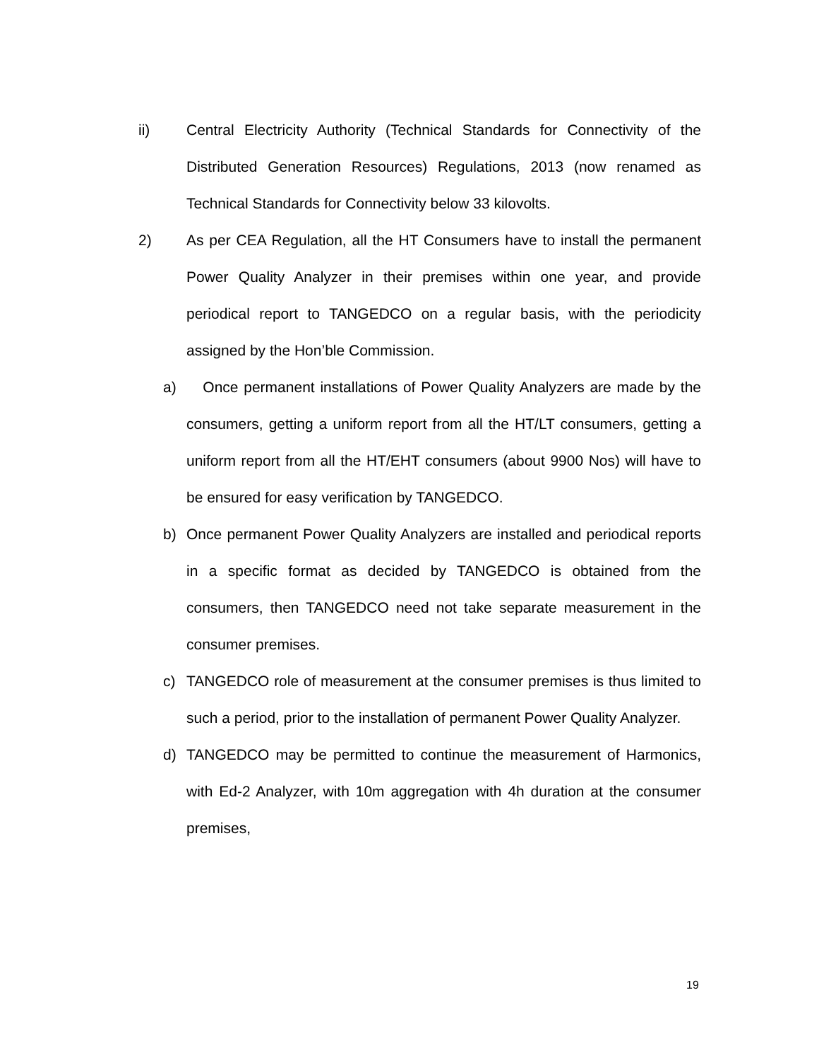ii) Central Electricity Authority (Technical Standards for Connectivity of the Distributed Generation Resources) Regulations, 2013 (now renamed as Technical Standards for Connectivity below 33 kilovolts.
2) As per CEA Regulation, all the HT Consumers have to install the permanent Power Quality Analyzer in their premises within one year, and provide periodical report to TANGEDCO on a regular basis, with the periodicity assigned by the Hon’ble Commission.
a) Once permanent installations of Power Quality Analyzers are made by the consumers, getting a uniform report from all the HT/LT consumers, getting a uniform report from all the HT/EHT consumers (about 9900 Nos) will have to be ensured for easy verification by TANGEDCO.
b) Once permanent Power Quality Analyzers are installed and periodical reports in a specific format as decided by TANGEDCO is obtained from the consumers, then TANGEDCO need not take separate measurement in the consumer premises.
c) TANGEDCO role of measurement at the consumer premises is thus limited to such a period, prior to the installation of permanent Power Quality Analyzer.
d) TANGEDCO may be permitted to continue the measurement of Harmonics, with Ed-2 Analyzer, with 10m aggregation with 4h duration at the consumer premises,
19